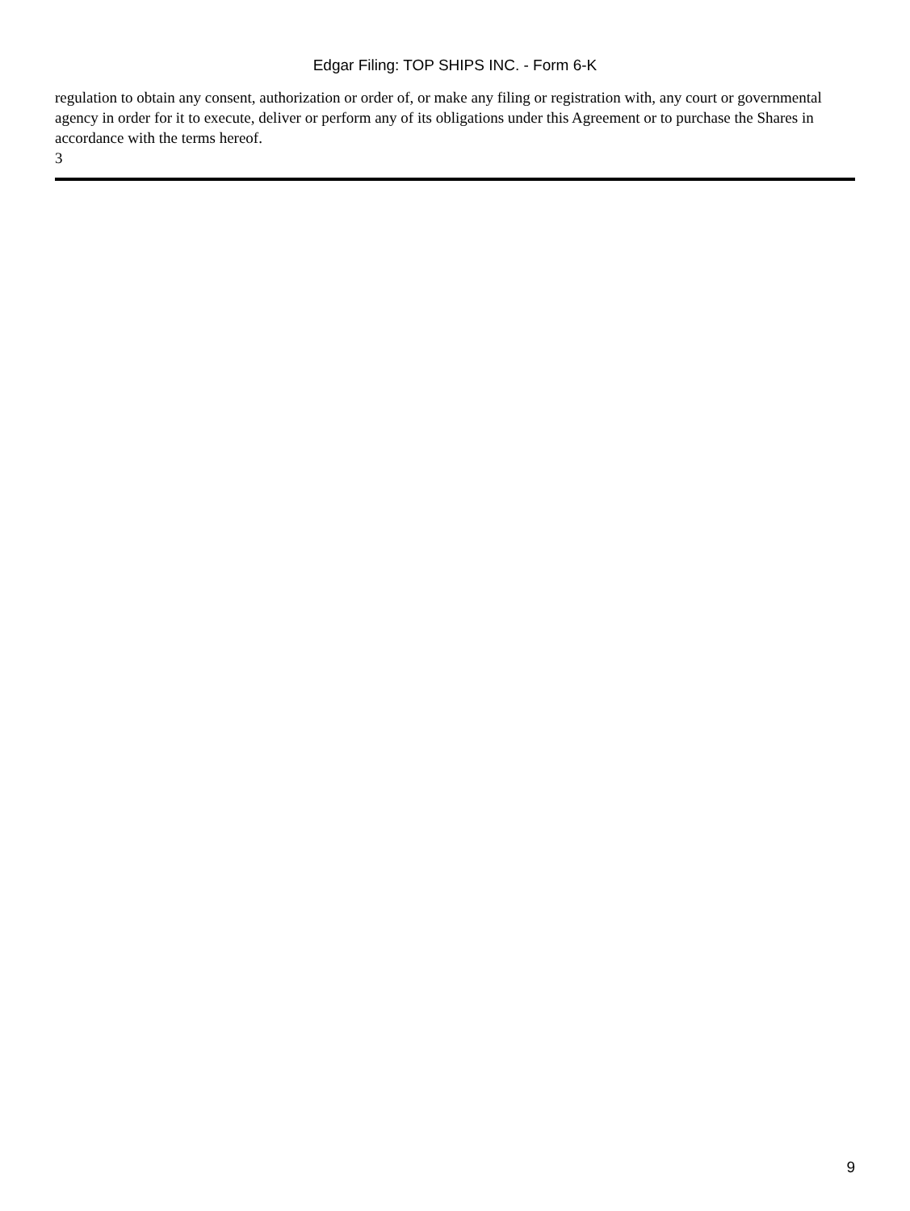Edgar Filing: TOP SHIPS INC. - Form 6-K
regulation to obtain any consent, authorization or order of, or make any filing or registration with, any court or governmental agency in order for it to execute, deliver or perform any of its obligations under this Agreement or to purchase the Shares in accordance with the terms hereof.
3
9